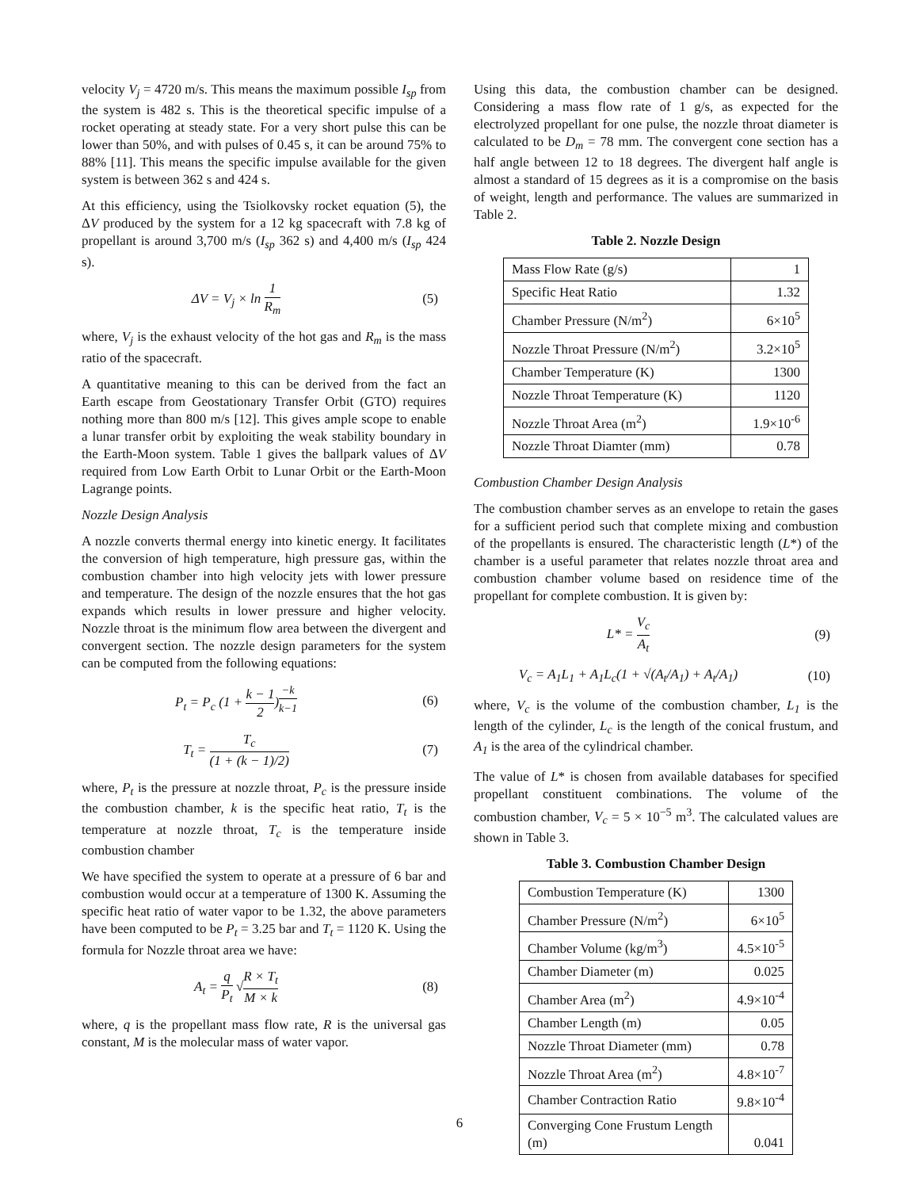velocity V<sub>j</sub> = 4720 m/s. This means the maximum possible I<sub>sp</sub> from the system is 482 s. This is the theoretical specific impulse of a rocket operating at steady state. For a very short pulse this can be lower than 50%, and with pulses of 0.45 s, it can be around 75% to 88% [11]. This means the specific impulse available for the given system is between 362 s and 424 s.
At this efficiency, using the Tsiolkovsky rocket equation (5), the ΔV produced by the system for a 12 kg spacecraft with 7.8 kg of propellant is around 3,700 m/s (I<sub>sp</sub> 362 s) and 4,400 m/s (I<sub>sp</sub> 424 s).
ΔV = V<sub>j</sub> × ln 1 R<sub>m</sub> (5)
where, V<sub>j</sub> is the exhaust velocity of the hot gas and R<sub>m</sub> is the mass ratio of the spacecraft.
A quantitative meaning to this can be derived from the fact an Earth escape from Geostationary Transfer Orbit (GTO) requires nothing more than 800 m/s [12]. This gives ample scope to enable a lunar transfer orbit by exploiting the weak stability boundary in the Earth-Moon system. Table 1 gives the ballpark values of ΔV required from Low Earth Orbit to Lunar Orbit or the Earth-Moon Lagrange points.
Nozzle Design Analysis
A nozzle converts thermal energy into kinetic energy. It facilitates the conversion of high temperature, high pressure gas, within the combustion chamber into high velocity jets with lower pressure and temperature. The design of the nozzle ensures that the hot gas expands which results in lower pressure and higher velocity. Nozzle throat is the minimum flow area between the divergent and convergent section. The nozzle design parameters for the system can be computed from the following equations:
P<sub>t</sub> = P<sub>c</sub> (1 + k − 1 2)<sup>−k k−1</sup> (6)
T<sub>t</sub> = T<sub>c</sub> (1 + (k − 1)/2) (7)
where, P<sub>t</sub> is the pressure at nozzle throat, P<sub>c</sub> is the pressure inside the combustion chamber, k is the specific heat ratio, T<sub>t</sub> is the temperature at nozzle throat, T<sub>c</sub> is the temperature inside combustion chamber
We have specified the system to operate at a pressure of 6 bar and combustion would occur at a temperature of 1300 K. Assuming the specific heat ratio of water vapor to be 1.32, the above parameters have been computed to be P<sub>t</sub> = 3.25 bar and T<sub>t</sub> = 1120 K. Using the formula for Nozzle throat area we have:
A<sub>t</sub> = q P<sub>t</sub> √R × T<sub>t</sub> M × k (8)
where, q is the propellant mass flow rate, R is the universal gas constant, M is the molecular mass of water vapor.
Using this data, the combustion chamber can be designed. Considering a mass flow rate of 1 g/s, as expected for the electrolyzed propellant for one pulse, the nozzle throat diameter is calculated to be D<sub>m</sub> = 78 mm. The convergent cone section has a half angle between 12 to 18 degrees. The divergent half angle is almost a standard of 15 degrees as it is a compromise on the basis of weight, length and performance. The values are summarized in Table 2.
Table 2. Nozzle Design
| Mass Flow Rate (g/s) | 1 |
| Specific Heat Ratio | 1.32 |
| Chamber Pressure (N/m<sup>2</sup>) | 6×10<sup>5</sup> |
| Nozzle Throat Pressure (N/m<sup>2</sup>) | 3.2×10<sup>5</sup> |
| Chamber Temperature (K) | 1300 |
| Nozzle Throat Temperature (K) | 1120 |
| Nozzle Throat Area (m<sup>2</sup>) | 1.9×10<sup>-6</sup> |
| Nozzle Throat Diamter (mm) | 0.78 |
Combustion Chamber Design Analysis
The combustion chamber serves as an envelope to retain the gases for a sufficient period such that complete mixing and combustion of the propellants is ensured. The characteristic length (L*) of the chamber is a useful parameter that relates nozzle throat area and combustion chamber volume based on residence time of the propellant for complete combustion. It is given by:
L* = V<sub>c</sub> A<sub>t</sub> (9)
V<sub>c</sub> = A<sub>1</sub>L<sub>1</sub> + A<sub>1</sub>L<sub>c</sub>(1 + √(A<sub>t</sub>/A<sub>1</sub>) + A<sub>t</sub>/A<sub>1</sub>) (10)
where, V<sub>c</sub> is the volume of the combustion chamber, L<sub>1</sub> is the length of the cylinder, L<sub>c</sub> is the length of the conical frustum, and A<sub>1</sub> is the area of the cylindrical chamber.
The value of L* is chosen from available databases for specified propellant constituent combinations. The volume of the combustion chamber, V<sub>c</sub> = 5 × 10<sup>−5</sup> m<sup>3</sup>. The calculated values are shown in Table 3.
Table 3. Combustion Chamber Design
| Combustion Temperature (K) | 1300 |
| Chamber Pressure (N/m<sup>2</sup>) | 6×10<sup>5</sup> |
| Chamber Volume (kg/m<sup>3</sup>) | 4.5×10<sup>-5</sup> |
| Chamber Diameter (m) | 0.025 |
| Chamber Area (m<sup>2</sup>) | 4.9×10<sup>-4</sup> |
| Chamber Length (m) | 0.05 |
| Nozzle Throat Diameter (mm) | 0.78 |
| Nozzle Throat Area (m<sup>2</sup>) | 4.8×10<sup>-7</sup> |
| Chamber Contraction Ratio | 9.8×10<sup>-4</sup> |
| Converging Cone Frustum Length (m) | 0.041 |
6